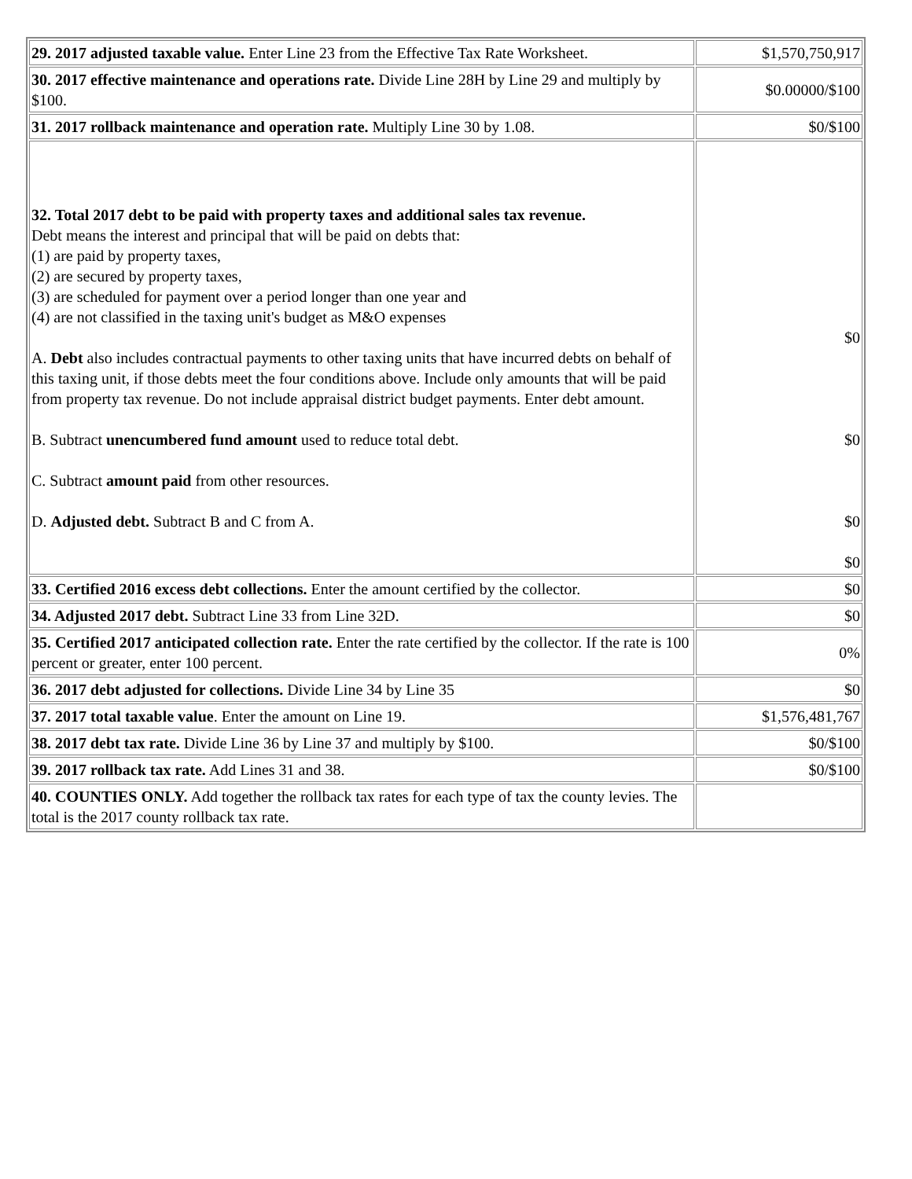| 29. 2017 adjusted taxable value. Enter Line 23 from the Effective Tax Rate Worksheet. | $1,570,750,917 |
| 30. 2017 effective maintenance and operations rate. Divide Line 28H by Line 29 and multiply by $100. | $0.00000/$100 |
| 31. 2017 rollback maintenance and operation rate. Multiply Line 30 by 1.08. | $0/$100 |
| 32. Total 2017 debt to be paid with property taxes and additional sales tax revenue. Debt means the interest and principal that will be paid on debts that: (1) are paid by property taxes, (2) are secured by property taxes, (3) are scheduled for payment over a period longer than one year and (4) are not classified in the taxing unit's budget as M&O expenses A. Debt also includes contractual payments to other taxing units that have incurred debts on behalf of this taxing unit, if those debts meet the four conditions above. Include only amounts that will be paid from property tax revenue. Do not include appraisal district budget payments. Enter debt amount. B. Subtract unencumbered fund amount used to reduce total debt. C. Subtract amount paid from other resources. D. Adjusted debt. Subtract B and C from A. | $0 $0 $0 $0 |
| 33. Certified 2016 excess debt collections. Enter the amount certified by the collector. | $0 |
| 34. Adjusted 2017 debt. Subtract Line 33 from Line 32D. | $0 |
| 35. Certified 2017 anticipated collection rate. Enter the rate certified by the collector. If the rate is 100 percent or greater, enter 100 percent. | 0% |
| 36. 2017 debt adjusted for collections. Divide Line 34 by Line 35 | $0 |
| 37. 2017 total taxable value . Enter the amount on Line 19. | $1,576,481,767 |
| 38. 2017 debt tax rate. Divide Line 36 by Line 37 and multiply by $100. | $0/$100 |
| 39. 2017 rollback tax rate. Add Lines 31 and 38. | $0/$100 |
| 40. COUNTIES ONLY. Add together the rollback tax rates for each type of tax the county levies. The total is the 2017 county rollback tax rate. | |